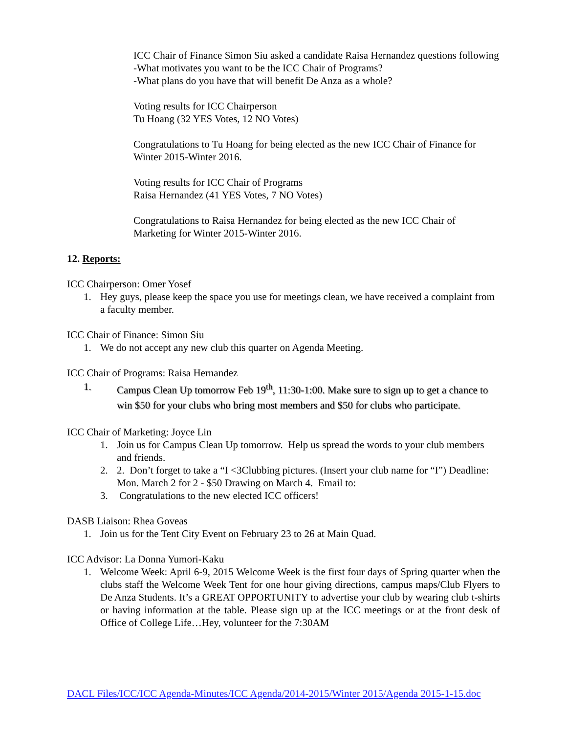ICC Chair of Finance Simon Siu asked a candidate Raisa Hernandez questions following
-What motivates you want to be the ICC Chair of Programs?
-What plans do you have that will benefit De Anza as a whole?
Voting results for ICC Chairperson
Tu Hoang (32 YES Votes, 12 NO Votes)
Congratulations to Tu Hoang for being elected as the new ICC Chair of Finance for Winter 2015-Winter 2016.
Voting results for ICC Chair of Programs
Raisa Hernandez (41 YES Votes, 7 NO Votes)
Congratulations to Raisa Hernandez for being elected as the new ICC Chair of Marketing for Winter 2015-Winter 2016.
12. Reports:
ICC Chairperson: Omer Yosef
1. Hey guys, please keep the space you use for meetings clean, we have received a complaint from a faculty member.
ICC Chair of Finance: Simon Siu
1. We do not accept any new club this quarter on Agenda Meeting.
ICC Chair of Programs: Raisa Hernandez
1. Campus Clean Up tomorrow Feb 19<sup>th</sup>, 11:30-1:00. Make sure to sign up to get a chance to win $50 for your clubs who bring most members and $50 for clubs who participate.
ICC Chair of Marketing: Joyce Lin
1. Join us for Campus Clean Up tomorrow. Help us spread the words to your club members and friends.
2. 2. Don’t forget to take a “I <3Clubbing pictures. (Insert your club name for “I”) Deadline: Mon. March 2 for 2 - $50 Drawing on March 4. Email to:
3. Congratulations to the new elected ICC officers!
DASB Liaison: Rhea Goveas
1. Join us for the Tent City Event on February 23 to 26 at Main Quad.
ICC Advisor: La Donna Yumori-Kaku
1. Welcome Week: April 6-9, 2015 Welcome Week is the first four days of Spring quarter when the clubs staff the Welcome Week Tent for one hour giving directions, campus maps/Club Flyers to De Anza Students. It’s a GREAT OPPORTUNITY to advertise your club by wearing club t-shirts or having information at the table. Please sign up at the ICC meetings or at the front desk of Office of College Life…Hey, volunteer for the 7:30AM
DACL Files/ICC/ICC Agenda-Minutes/ICC Agenda/2014-2015/Winter 2015/Agenda 2015-1-15.doc